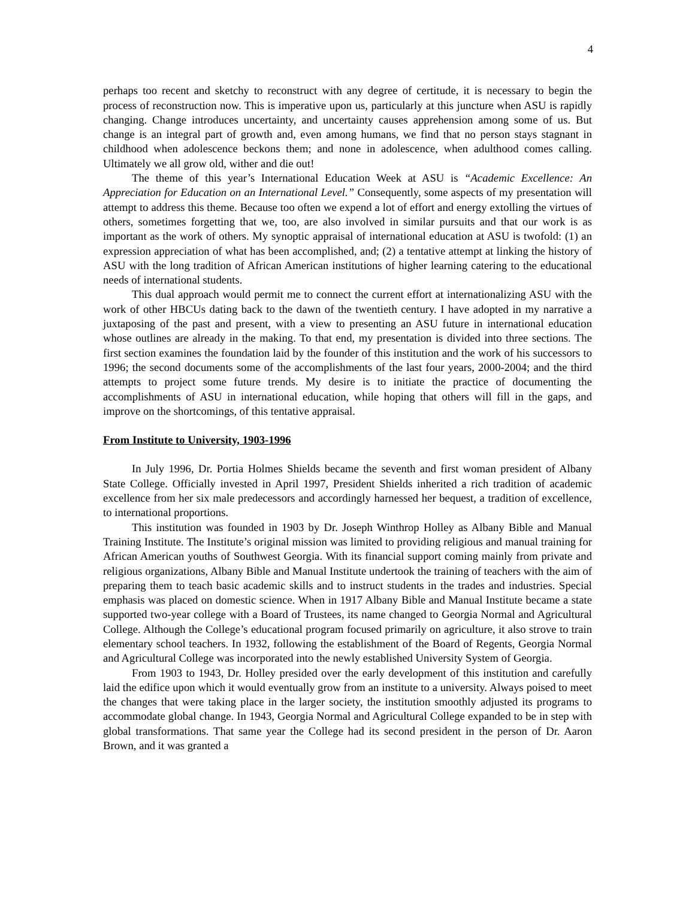4
perhaps too recent and sketchy to reconstruct with any degree of certitude, it is necessary to begin the process of reconstruction now. This is imperative upon us, particularly at this juncture when ASU is rapidly changing. Change introduces uncertainty, and uncertainty causes apprehension among some of us. But change is an integral part of growth and, even among humans, we find that no person stays stagnant in childhood when adolescence beckons them; and none in adolescence, when adulthood comes calling. Ultimately we all grow old, wither and die out!
The theme of this year’s International Education Week at ASU is “Academic Excellence: An Appreciation for Education on an International Level.” Consequently, some aspects of my presentation will attempt to address this theme. Because too often we expend a lot of effort and energy extolling the virtues of others, sometimes forgetting that we, too, are also involved in similar pursuits and that our work is as important as the work of others. My synoptic appraisal of international education at ASU is twofold: (1) an expression appreciation of what has been accomplished, and; (2) a tentative attempt at linking the history of ASU with the long tradition of African American institutions of higher learning catering to the educational needs of international students.
This dual approach would permit me to connect the current effort at internationalizing ASU with the work of other HBCUs dating back to the dawn of the twentieth century. I have adopted in my narrative a juxtaposing of the past and present, with a view to presenting an ASU future in international education whose outlines are already in the making. To that end, my presentation is divided into three sections. The first section examines the foundation laid by the founder of this institution and the work of his successors to 1996; the second documents some of the accomplishments of the last four years, 2000-2004; and the third attempts to project some future trends. My desire is to initiate the practice of documenting the accomplishments of ASU in international education, while hoping that others will fill in the gaps, and improve on the shortcomings, of this tentative appraisal.
From Institute to University, 1903-1996
In July 1996, Dr. Portia Holmes Shields became the seventh and first woman president of Albany State College. Officially invested in April 1997, President Shields inherited a rich tradition of academic excellence from her six male predecessors and accordingly harnessed her bequest, a tradition of excellence, to international proportions.
This institution was founded in 1903 by Dr. Joseph Winthrop Holley as Albany Bible and Manual Training Institute. The Institute’s original mission was limited to providing religious and manual training for African American youths of Southwest Georgia. With its financial support coming mainly from private and religious organizations, Albany Bible and Manual Institute undertook the training of teachers with the aim of preparing them to teach basic academic skills and to instruct students in the trades and industries. Special emphasis was placed on domestic science. When in 1917 Albany Bible and Manual Institute became a state supported two-year college with a Board of Trustees, its name changed to Georgia Normal and Agricultural College. Although the College’s educational program focused primarily on agriculture, it also strove to train elementary school teachers. In 1932, following the establishment of the Board of Regents, Georgia Normal and Agricultural College was incorporated into the newly established University System of Georgia.
From 1903 to 1943, Dr. Holley presided over the early development of this institution and carefully laid the edifice upon which it would eventually grow from an institute to a university. Always poised to meet the changes that were taking place in the larger society, the institution smoothly adjusted its programs to accommodate global change. In 1943, Georgia Normal and Agricultural College expanded to be in step with global transformations. That same year the College had its second president in the person of Dr. Aaron Brown, and it was granted a